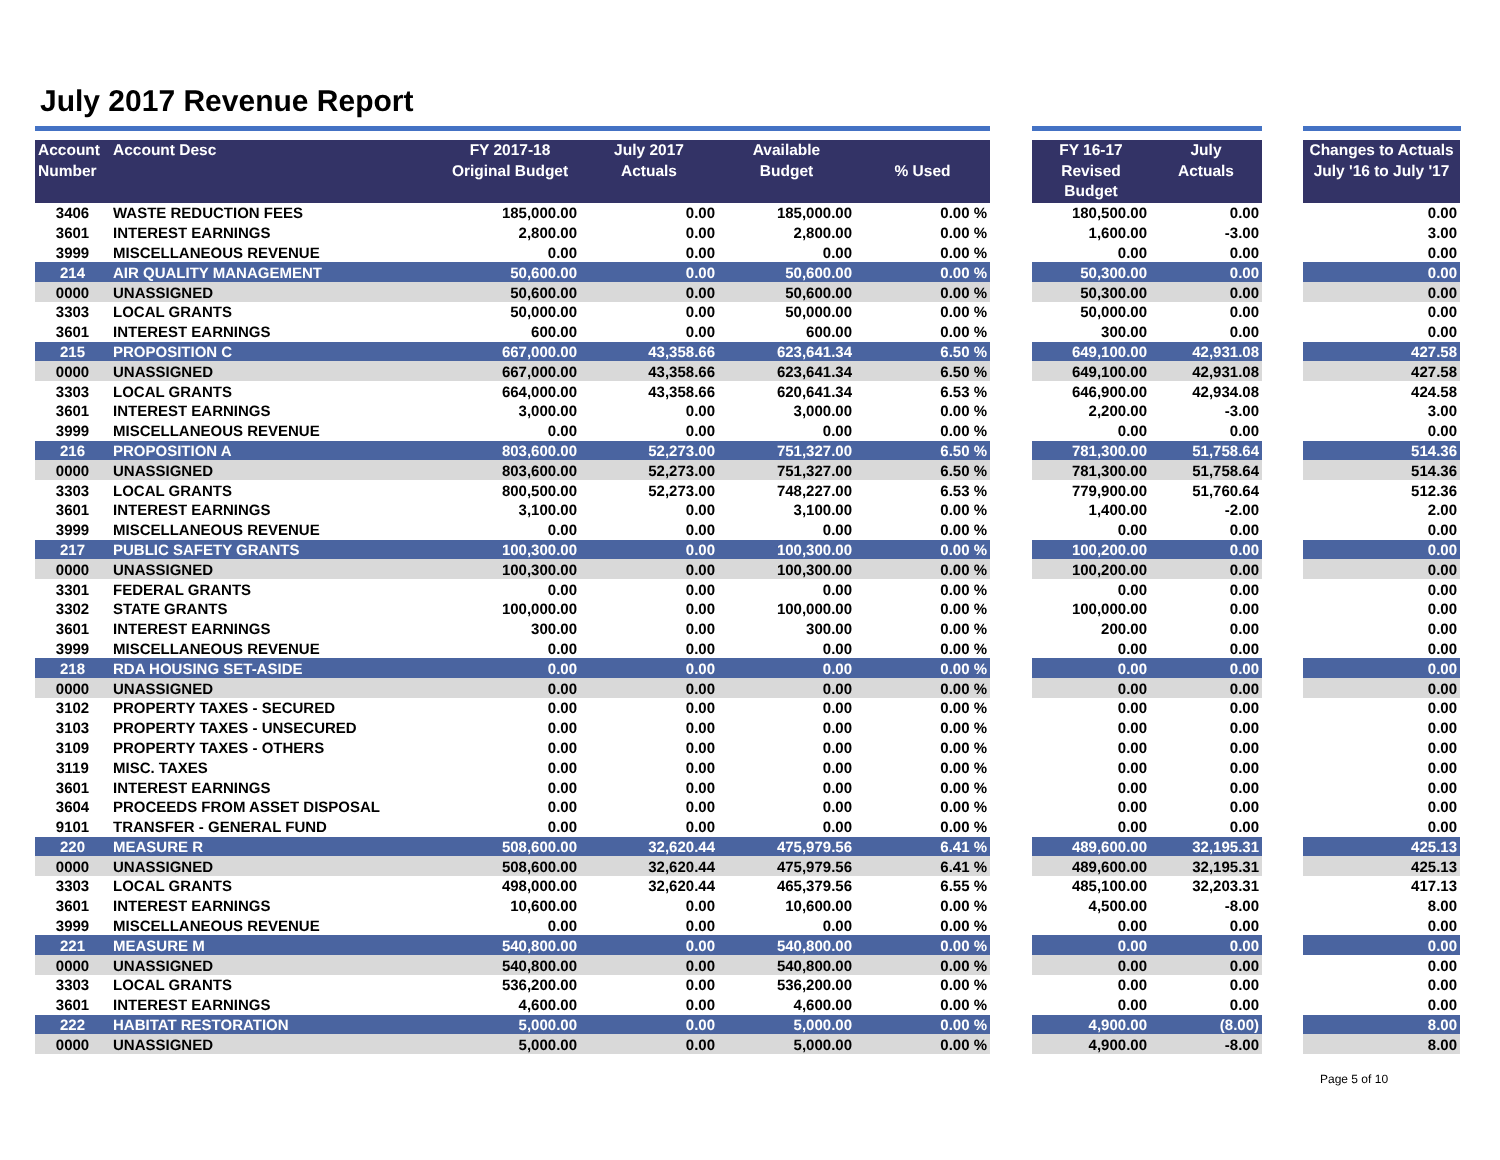July 2017 Revenue Report
| Account Number | Account Desc | FY 2017-18 Original Budget | July 2017 Actuals | Available Budget | % Used | | FY 16-17 Revised Budget | July Actuals | | Changes to Actuals July '16 to July '17 |
| --- | --- | --- | --- | --- | --- | --- | --- | --- | --- | --- |
| 3406 | WASTE REDUCTION FEES | 185,000.00 | 0.00 | 185,000.00 | 0.00 % | | 180,500.00 | 0.00 | | 0.00 |
| 3601 | INTEREST EARNINGS | 2,800.00 | 0.00 | 2,800.00 | 0.00 % | | 1,600.00 | -3.00 | | 3.00 |
| 3999 | MISCELLANEOUS REVENUE | 0.00 | 0.00 | 0.00 | 0.00 % | | 0.00 | 0.00 | | 0.00 |
| 214 | AIR QUALITY MANAGEMENT | 50,600.00 | 0.00 | 50,600.00 | 0.00 % | | 50,300.00 | 0.00 | | 0.00 |
| 0000 | UNASSIGNED | 50,600.00 | 0.00 | 50,600.00 | 0.00 % | | 50,300.00 | 0.00 | | 0.00 |
| 3303 | LOCAL GRANTS | 50,000.00 | 0.00 | 50,000.00 | 0.00 % | | 50,000.00 | 0.00 | | 0.00 |
| 3601 | INTEREST EARNINGS | 600.00 | 0.00 | 600.00 | 0.00 % | | 300.00 | 0.00 | | 0.00 |
| 215 | PROPOSITION C | 667,000.00 | 43,358.66 | 623,641.34 | 6.50 % | | 649,100.00 | 42,931.08 | | 427.58 |
| 0000 | UNASSIGNED | 667,000.00 | 43,358.66 | 623,641.34 | 6.50 % | | 649,100.00 | 42,931.08 | | 427.58 |
| 3303 | LOCAL GRANTS | 664,000.00 | 43,358.66 | 620,641.34 | 6.53 % | | 646,900.00 | 42,934.08 | | 424.58 |
| 3601 | INTEREST EARNINGS | 3,000.00 | 0.00 | 3,000.00 | 0.00 % | | 2,200.00 | -3.00 | | 3.00 |
| 3999 | MISCELLANEOUS REVENUE | 0.00 | 0.00 | 0.00 | 0.00 % | | 0.00 | 0.00 | | 0.00 |
| 216 | PROPOSITION A | 803,600.00 | 52,273.00 | 751,327.00 | 6.50 % | | 781,300.00 | 51,758.64 | | 514.36 |
| 0000 | UNASSIGNED | 803,600.00 | 52,273.00 | 751,327.00 | 6.50 % | | 781,300.00 | 51,758.64 | | 514.36 |
| 3303 | LOCAL GRANTS | 800,500.00 | 52,273.00 | 748,227.00 | 6.53 % | | 779,900.00 | 51,760.64 | | 512.36 |
| 3601 | INTEREST EARNINGS | 3,100.00 | 0.00 | 3,100.00 | 0.00 % | | 1,400.00 | -2.00 | | 2.00 |
| 3999 | MISCELLANEOUS REVENUE | 0.00 | 0.00 | 0.00 | 0.00 % | | 0.00 | 0.00 | | 0.00 |
| 217 | PUBLIC SAFETY GRANTS | 100,300.00 | 0.00 | 100,300.00 | 0.00 % | | 100,200.00 | 0.00 | | 0.00 |
| 0000 | UNASSIGNED | 100,300.00 | 0.00 | 100,300.00 | 0.00 % | | 100,200.00 | 0.00 | | 0.00 |
| 3301 | FEDERAL GRANTS | 0.00 | 0.00 | 0.00 | 0.00 % | | 0.00 | 0.00 | | 0.00 |
| 3302 | STATE GRANTS | 100,000.00 | 0.00 | 100,000.00 | 0.00 % | | 100,000.00 | 0.00 | | 0.00 |
| 3601 | INTEREST EARNINGS | 300.00 | 0.00 | 300.00 | 0.00 % | | 200.00 | 0.00 | | 0.00 |
| 3999 | MISCELLANEOUS REVENUE | 0.00 | 0.00 | 0.00 | 0.00 % | | 0.00 | 0.00 | | 0.00 |
| 218 | RDA HOUSING SET-ASIDE | 0.00 | 0.00 | 0.00 | 0.00 % | | 0.00 | 0.00 | | 0.00 |
| 0000 | UNASSIGNED | 0.00 | 0.00 | 0.00 | 0.00 % | | 0.00 | 0.00 | | 0.00 |
| 3102 | PROPERTY TAXES - SECURED | 0.00 | 0.00 | 0.00 | 0.00 % | | 0.00 | 0.00 | | 0.00 |
| 3103 | PROPERTY TAXES - UNSECURED | 0.00 | 0.00 | 0.00 | 0.00 % | | 0.00 | 0.00 | | 0.00 |
| 3109 | PROPERTY TAXES - OTHERS | 0.00 | 0.00 | 0.00 | 0.00 % | | 0.00 | 0.00 | | 0.00 |
| 3119 | MISC. TAXES | 0.00 | 0.00 | 0.00 | 0.00 % | | 0.00 | 0.00 | | 0.00 |
| 3601 | INTEREST EARNINGS | 0.00 | 0.00 | 0.00 | 0.00 % | | 0.00 | 0.00 | | 0.00 |
| 3604 | PROCEEDS FROM ASSET DISPOSAL | 0.00 | 0.00 | 0.00 | 0.00 % | | 0.00 | 0.00 | | 0.00 |
| 9101 | TRANSFER - GENERAL FUND | 0.00 | 0.00 | 0.00 | 0.00 % | | 0.00 | 0.00 | | 0.00 |
| 220 | MEASURE R | 508,600.00 | 32,620.44 | 475,979.56 | 6.41 % | | 489,600.00 | 32,195.31 | | 425.13 |
| 0000 | UNASSIGNED | 508,600.00 | 32,620.44 | 475,979.56 | 6.41 % | | 489,600.00 | 32,195.31 | | 425.13 |
| 3303 | LOCAL GRANTS | 498,000.00 | 32,620.44 | 465,379.56 | 6.55 % | | 485,100.00 | 32,203.31 | | 417.13 |
| 3601 | INTEREST EARNINGS | 10,600.00 | 0.00 | 10,600.00 | 0.00 % | | 4,500.00 | -8.00 | | 8.00 |
| 3999 | MISCELLANEOUS REVENUE | 0.00 | 0.00 | 0.00 | 0.00 % | | 0.00 | 0.00 | | 0.00 |
| 221 | MEASURE M | 540,800.00 | 0.00 | 540,800.00 | 0.00 % | | 0.00 | 0.00 | | 0.00 |
| 0000 | UNASSIGNED | 540,800.00 | 0.00 | 540,800.00 | 0.00 % | | 0.00 | 0.00 | | 0.00 |
| 3303 | LOCAL GRANTS | 536,200.00 | 0.00 | 536,200.00 | 0.00 % | | 0.00 | 0.00 | | 0.00 |
| 3601 | INTEREST EARNINGS | 4,600.00 | 0.00 | 4,600.00 | 0.00 % | | 0.00 | 0.00 | | 0.00 |
| 222 | HABITAT RESTORATION | 5,000.00 | 0.00 | 5,000.00 | 0.00 % | | 4,900.00 | (8.00) | | 8.00 |
| 0000 | UNASSIGNED | 5,000.00 | 0.00 | 5,000.00 | 0.00 % | | 4,900.00 | -8.00 | | 8.00 |
Page 5 of 10